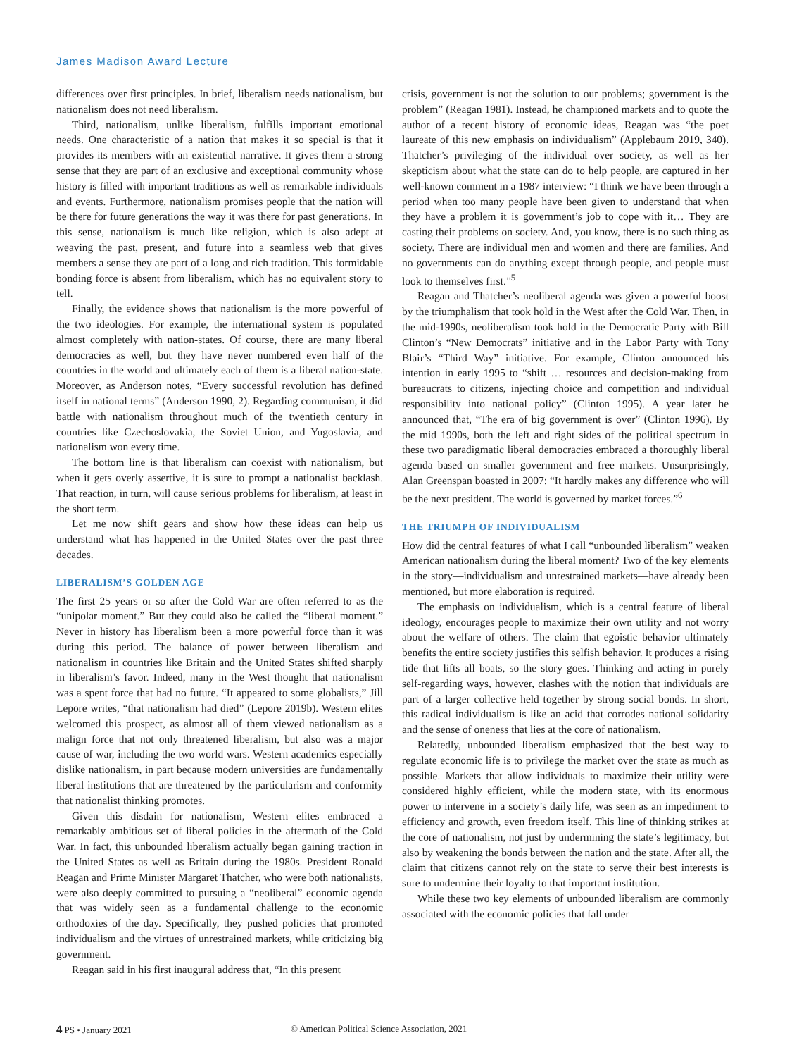James Madison Award Lecture
differences over first principles. In brief, liberalism needs nationalism, but nationalism does not need liberalism.
Third, nationalism, unlike liberalism, fulfills important emotional needs. One characteristic of a nation that makes it so special is that it provides its members with an existential narrative. It gives them a strong sense that they are part of an exclusive and exceptional community whose history is filled with important traditions as well as remarkable individuals and events. Furthermore, nationalism promises people that the nation will be there for future generations the way it was there for past generations. In this sense, nationalism is much like religion, which is also adept at weaving the past, present, and future into a seamless web that gives members a sense they are part of a long and rich tradition. This formidable bonding force is absent from liberalism, which has no equivalent story to tell.
Finally, the evidence shows that nationalism is the more powerful of the two ideologies. For example, the international system is populated almost completely with nation-states. Of course, there are many liberal democracies as well, but they have never numbered even half of the countries in the world and ultimately each of them is a liberal nation-state. Moreover, as Anderson notes, “Every successful revolution has defined itself in national terms” (Anderson 1990, 2). Regarding communism, it did battle with nationalism throughout much of the twentieth century in countries like Czechoslovakia, the Soviet Union, and Yugoslavia, and nationalism won every time.
The bottom line is that liberalism can coexist with nationalism, but when it gets overly assertive, it is sure to prompt a nationalist backlash. That reaction, in turn, will cause serious problems for liberalism, at least in the short term.
Let me now shift gears and show how these ideas can help us understand what has happened in the United States over the past three decades.
LIBERALISM’S GOLDEN AGE
The first 25 years or so after the Cold War are often referred to as the “unipolar moment.” But they could also be called the “liberal moment.” Never in history has liberalism been a more powerful force than it was during this period. The balance of power between liberalism and nationalism in countries like Britain and the United States shifted sharply in liberalism’s favor. Indeed, many in the West thought that nationalism was a spent force that had no future. “It appeared to some globalists,” Jill Lepore writes, “that nationalism had died” (Lepore 2019b). Western elites welcomed this prospect, as almost all of them viewed nationalism as a malign force that not only threatened liberalism, but also was a major cause of war, including the two world wars. Western academics especially dislike nationalism, in part because modern universities are fundamentally liberal institutions that are threatened by the particularism and conformity that nationalist thinking promotes.
Given this disdain for nationalism, Western elites embraced a remarkably ambitious set of liberal policies in the aftermath of the Cold War. In fact, this unbounded liberalism actually began gaining traction in the United States as well as Britain during the 1980s. President Ronald Reagan and Prime Minister Margaret Thatcher, who were both nationalists, were also deeply committed to pursuing a “neoliberal” economic agenda that was widely seen as a fundamental challenge to the economic orthodoxies of the day. Specifically, they pushed policies that promoted individualism and the virtues of unrestrained markets, while criticizing big government.
Reagan said in his first inaugural address that, “In this present
crisis, government is not the solution to our problems; government is the problem” (Reagan 1981). Instead, he championed markets and to quote the author of a recent history of economic ideas, Reagan was “the poet laureate of this new emphasis on individualism” (Applebaum 2019, 340). Thatcher’s privileging of the individual over society, as well as her skepticism about what the state can do to help people, are captured in her well-known comment in a 1987 interview: “I think we have been through a period when too many people have been given to understand that when they have a problem it is government’s job to cope with it… They are casting their problems on society. And, you know, there is no such thing as society. There are individual men and women and there are families. And no governments can do anything except through people, and people must look to themselves first.”<sup>5</sup>
Reagan and Thatcher’s neoliberal agenda was given a powerful boost by the triumphalism that took hold in the West after the Cold War. Then, in the mid-1990s, neoliberalism took hold in the Democratic Party with Bill Clinton’s “New Democrats” initiative and in the Labor Party with Tony Blair’s “Third Way” initiative. For example, Clinton announced his intention in early 1995 to “shift … resources and decision-making from bureaucrats to citizens, injecting choice and competition and individual responsibility into national policy” (Clinton 1995). A year later he announced that, “The era of big government is over” (Clinton 1996). By the mid 1990s, both the left and right sides of the political spectrum in these two paradigmatic liberal democracies embraced a thoroughly liberal agenda based on smaller government and free markets. Unsurprisingly, Alan Greenspan boasted in 2007: “It hardly makes any difference who will be the next president. The world is governed by market forces.”<sup>6</sup>
THE TRIUMPH OF INDIVIDUALISM
How did the central features of what I call “unbounded liberalism” weaken American nationalism during the liberal moment? Two of the key elements in the story—individualism and unrestrained markets—have already been mentioned, but more elaboration is required.
The emphasis on individualism, which is a central feature of liberal ideology, encourages people to maximize their own utility and not worry about the welfare of others. The claim that egoistic behavior ultimately benefits the entire society justifies this selfish behavior. It produces a rising tide that lifts all boats, so the story goes. Thinking and acting in purely self-regarding ways, however, clashes with the notion that individuals are part of a larger collective held together by strong social bonds. In short, this radical individualism is like an acid that corrodes national solidarity and the sense of oneness that lies at the core of nationalism.
Relatedly, unbounded liberalism emphasized that the best way to regulate economic life is to privilege the market over the state as much as possible. Markets that allow individuals to maximize their utility were considered highly efficient, while the modern state, with its enormous power to intervene in a society’s daily life, was seen as an impediment to efficiency and growth, even freedom itself. This line of thinking strikes at the core of nationalism, not just by undermining the state’s legitimacy, but also by weakening the bonds between the nation and the state. After all, the claim that citizens cannot rely on the state to serve their best interests is sure to undermine their loyalty to that important institution.
While these two key elements of unbounded liberalism are commonly associated with the economic policies that fall under
4 PS • January 2021 © American Political Science Association, 2021